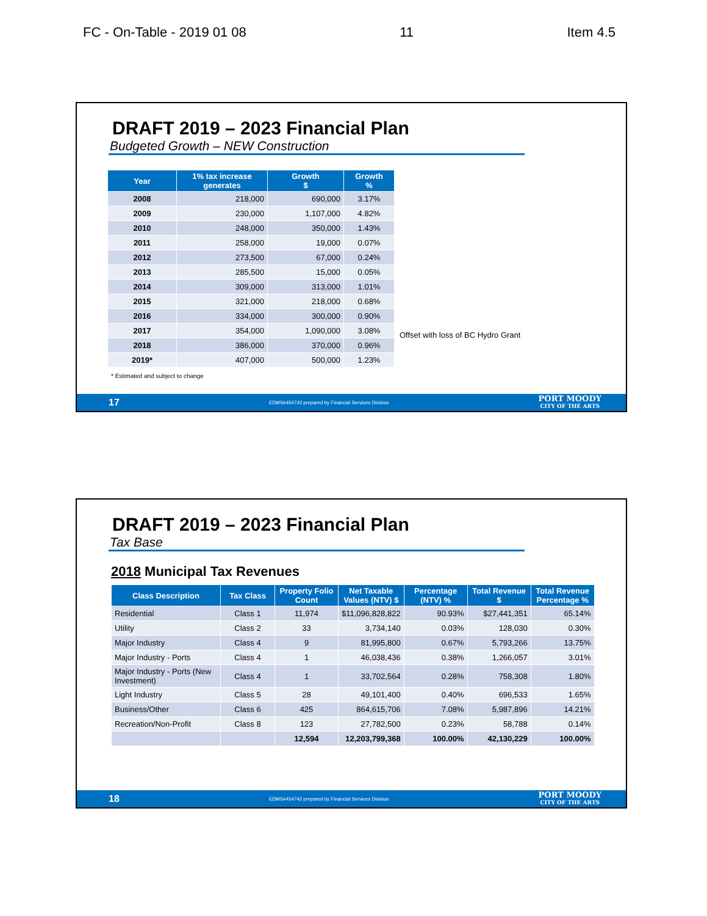FC - On-Table - 2019 01 08 11 Item 4.5
DRAFT 2019 – 2023 Financial Plan
Budgeted Growth – NEW Construction
| Year | 1% tax increase generates | Growth $ | Growth % |
| --- | --- | --- | --- |
| 2008 | 218,000 | 690,000 | 3.17% |
| 2009 | 230,000 | 1,107,000 | 4.82% |
| 2010 | 248,000 | 350,000 | 1.43% |
| 2011 | 258,000 | 19,000 | 0.07% |
| 2012 | 273,500 | 67,000 | 0.24% |
| 2013 | 285,500 | 15,000 | 0.05% |
| 2014 | 309,000 | 313,000 | 1.01% |
| 2015 | 321,000 | 218,000 | 0.68% |
| 2016 | 334,000 | 300,000 | 0.90% |
| 2017 | 354,000 | 1,090,000 | 3.08% |
| 2018 | 386,000 | 370,000 | 0.96% |
| 2019* | 407,000 | 500,000 | 1.23% |
Offset with loss of BC Hydro Grant
* Estimated and subject to change
17 EDMS#454742 prepared by Financial Services Division PORT MOODY
CITY OF THE ARTS
DRAFT 2019 – 2023 Financial Plan
Tax Base
2018 Municipal Tax Revenues
| Class Description | Tax Class | Property Folio Count | Net Taxable Values (NTV) $ | Percentage (NTV) % | Total Revenue $ | Total Revenue Percentage % |
| --- | --- | --- | --- | --- | --- | --- |
| Residential | Class 1 | 11,974 | $11,096,828,822 | 90.93% | $27,441,351 | 65.14% |
| Utility | Class 2 | 33 | 3,734,140 | 0.03% | 128,030 | 0.30% |
| Major Industry | Class 4 | 9 | 81,995,800 | 0.67% | 5,793,266 | 13.75% |
| Major Industry - Ports | Class 4 | 1 | 46,038,436 | 0.38% | 1,266,057 | 3.01% |
| Major Industry - Ports (New Investment) | Class 4 | 1 | 33,702,564 | 0.28% | 758,308 | 1.80% |
| Light Industry | Class 5 | 28 | 49,101,400 | 0.40% | 696,533 | 1.65% |
| Business/Other | Class 6 | 425 | 864,615,706 | 7.08% | 5,987,896 | 14.21% |
| Recreation/Non-Profit | Class 8 | 123 | 27,782,500 | 0.23% | 58,788 | 0.14% |
| | | 12,594 | 12,203,799,368 | 100.00% | 42,130,229 | 100.00% |
18 EDMS#454742 prepared by Financial Services Division PORT MOODY
CITY OF THE ARTS